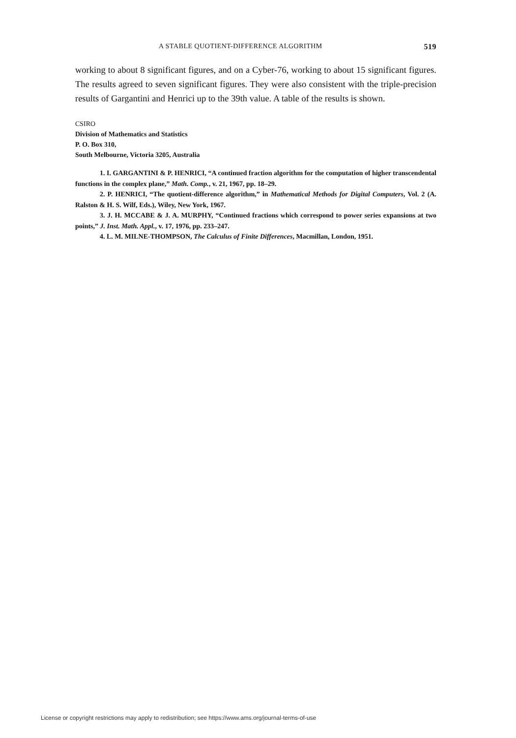A STABLE QUOTIENT-DIFFERENCE ALGORITHM 519
working to about 8 significant figures, and on a Cyber-76, working to about 15 significant figures. The results agreed to seven significant figures. They were also consistent with the triple-precision results of Gargantini and Henrici up to the 39th value. A table of the results is shown.
CSIRO
Division of Mathematics and Statistics
P. O. Box 310,
South Melbourne, Victoria 3205, Australia
1. I. GARGANTINI & P. HENRICI, “A continued fraction algorithm for the computation of higher transcendental functions in the complex plane,” Math. Comp., v. 21, 1967, pp. 18–29.
2. P. HENRICI, “The quotient-difference algorithm,” in Mathematical Methods for Digital Computers, Vol. 2 (A. Ralston & H. S. Wilf, Eds.), Wiley, New York, 1967.
3. J. H. MCCABE & J. A. MURPHY, “Continued fractions which correspond to power series expansions at two points,” J. Inst. Math. Appl., v. 17, 1976, pp. 233–247.
4. L. M. MILNE-THOMPSON, The Calculus of Finite Differences, Macmillan, London, 1951.
License or copyright restrictions may apply to redistribution; see https://www.ams.org/journal-terms-of-use